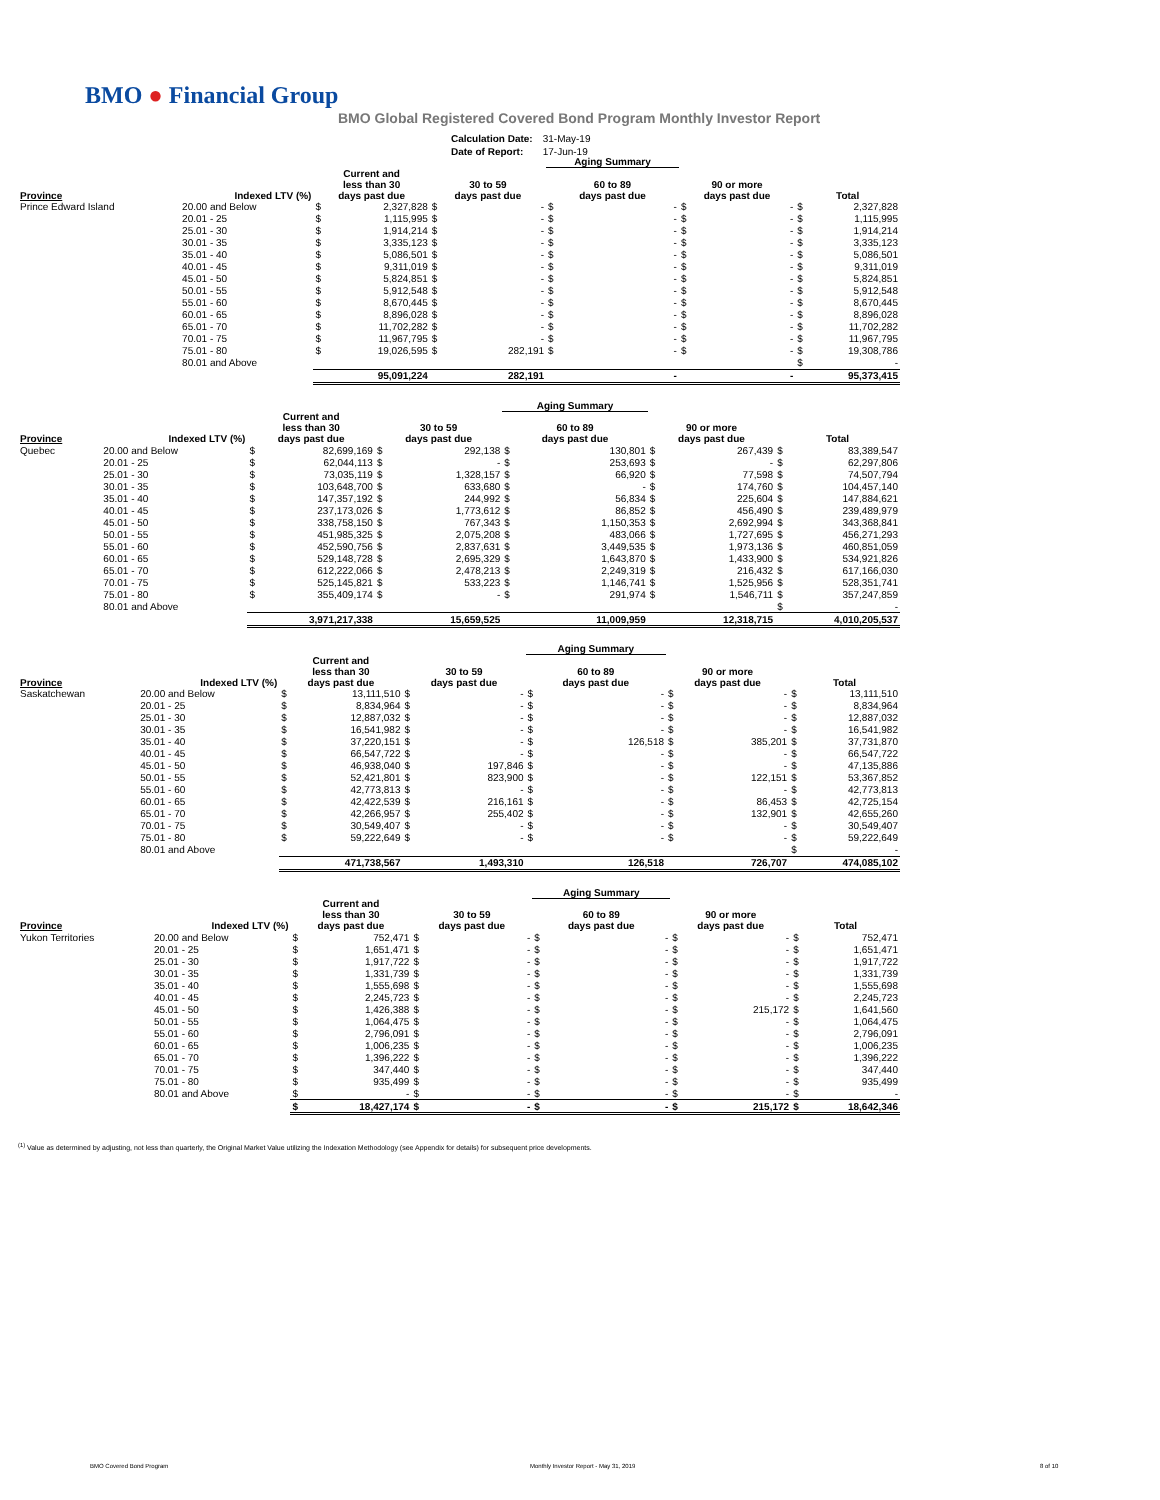BMO ● Financial Group
BMO Global Registered Covered Bond Program Monthly Investor Report
| Calculation Date: | 31-May-19 |
| Date of Report: | 17-Jun-19 |
| | | | | | | Aging Summary | | | | | |
| --- | --- | --- | --- | --- | --- | --- | --- | --- | --- | --- | --- |
| Province | Indexed LTV (%) | Current and less than 30 days past due | | 30 to 59 days past due | | 60 to 89 days past due | | 90 or more days past due | | Total | |
| Prince Edward Island | 20.00 and Below | $ | 2,327,828 | $ | - | $ | - | $ | - | $ | 2,327,828 |
| | 20.01 - 25 | $ | 1,115,995 | $ | - | $ | - | $ | - | $ | 1,115,995 |
| | 25.01 - 30 | $ | 1,914,214 | $ | - | $ | - | $ | - | $ | 1,914,214 |
| | 30.01 - 35 | $ | 3,335,123 | $ | - | $ | - | $ | - | $ | 3,335,123 |
| | 35.01 - 40 | $ | 5,086,501 | $ | - | $ | - | $ | - | $ | 5,086,501 |
| | 40.01 - 45 | $ | 9,311,019 | $ | - | $ | - | $ | - | $ | 9,311,019 |
| | 45.01 - 50 | $ | 5,824,851 | $ | - | $ | - | $ | - | $ | 5,824,851 |
| | 50.01 - 55 | $ | 5,912,548 | $ | - | $ | - | $ | - | $ | 5,912,548 |
| | 55.01 - 60 | $ | 8,670,445 | $ | - | $ | - | $ | - | $ | 8,670,445 |
| | 60.01 - 65 | $ | 8,896,028 | $ | - | $ | - | $ | - | $ | 8,896,028 |
| | 65.01 - 70 | $ | 11,702,282 | $ | - | $ | - | $ | - | $ | 11,702,282 |
| | 70.01 - 75 | $ | 11,967,795 | $ | - | $ | - | $ | - | $ | 11,967,795 |
| | 75.01 - 80 | $ | 19,026,595 | $ | 282,191 | $ | - | $ | - | $ | 19,308,786 |
| | 80.01 and Above | | | | | | | | | $ | - |
| | | 95,091,224 | | 282,191 | | - | | - | | 95,373,415 | |
| | | | | | | Aging Summary | | | | | |
| --- | --- | --- | --- | --- | --- | --- | --- | --- | --- | --- | --- |
| Province | Indexed LTV (%) | Current and less than 30 days past due | | 30 to 59 days past due | | 60 to 89 days past due | | 90 or more days past due | | Total | |
| Quebec | 20.00 and Below | $ | 82,699,169 | $ | 292,138 | $ | 130,801 | $ | 267,439 | $ | 83,389,547 |
| | 20.01 - 25 | $ | 62,044,113 | $ | - | $ | 253,693 | $ | - | $ | 62,297,806 |
| | 25.01 - 30 | $ | 73,035,119 | $ | 1,328,157 | $ | 66,920 | $ | 77,598 | $ | 74,507,794 |
| | 30.01 - 35 | $ | 103,648,700 | $ | 633,680 | $ | - | $ | 174,760 | $ | 104,457,140 |
| | 35.01 - 40 | $ | 147,357,192 | $ | 244,992 | $ | 56,834 | $ | 225,604 | $ | 147,884,621 |
| | 40.01 - 45 | $ | 237,173,026 | $ | 1,773,612 | $ | 86,852 | $ | 456,490 | $ | 239,489,979 |
| | 45.01 - 50 | $ | 338,758,150 | $ | 767,343 | $ | 1,150,353 | $ | 2,692,994 | $ | 343,368,841 |
| | 50.01 - 55 | $ | 451,985,325 | $ | 2,075,208 | $ | 483,066 | $ | 1,727,695 | $ | 456,271,293 |
| | 55.01 - 60 | $ | 452,590,756 | $ | 2,837,631 | $ | 3,449,535 | $ | 1,973,136 | $ | 460,851,059 |
| | 60.01 - 65 | $ | 529,148,728 | $ | 2,695,329 | $ | 1,643,870 | $ | 1,433,900 | $ | 534,921,826 |
| | 65.01 - 70 | $ | 612,222,066 | $ | 2,478,213 | $ | 2,249,319 | $ | 216,432 | $ | 617,166,030 |
| | 70.01 - 75 | $ | 525,145,821 | $ | 533,223 | $ | 1,146,741 | $ | 1,525,956 | $ | 528,351,741 |
| | 75.01 - 80 | $ | 355,409,174 | $ | - | $ | 291,974 | $ | 1,546,711 | $ | 357,247,859 |
| | 80.01 and Above | | | | | | | | | $ | - |
| | | 3,971,217,338 | | 15,659,525 | | 11,009,959 | | 12,318,715 | | 4,010,205,537 | |
| | | | | | | Aging Summary | | | | | |
| --- | --- | --- | --- | --- | --- | --- | --- | --- | --- | --- | --- |
| Province | Indexed LTV (%) | Current and less than 30 days past due | | 30 to 59 days past due | | 60 to 89 days past due | | 90 or more days past due | | Total | |
| Saskatchewan | 20.00 and Below | $ | 13,111,510 | $ | - | $ | - | $ | - | $ | 13,111,510 |
| | 20.01 - 25 | $ | 8,834,964 | $ | - | $ | - | $ | - | $ | 8,834,964 |
| | 25.01 - 30 | $ | 12,887,032 | $ | - | $ | - | $ | - | $ | 12,887,032 |
| | 30.01 - 35 | $ | 16,541,982 | $ | - | $ | - | $ | - | $ | 16,541,982 |
| | 35.01 - 40 | $ | 37,220,151 | $ | - | $ | 126,518 | $ | 385,201 | $ | 37,731,870 |
| | 40.01 - 45 | $ | 66,547,722 | $ | - | $ | - | $ | - | $ | 66,547,722 |
| | 45.01 - 50 | $ | 46,938,040 | $ | 197,846 | $ | - | $ | - | $ | 47,135,886 |
| | 50.01 - 55 | $ | 52,421,801 | $ | 823,900 | $ | - | $ | 122,151 | $ | 53,367,852 |
| | 55.01 - 60 | $ | 42,773,813 | $ | - | $ | - | $ | - | $ | 42,773,813 |
| | 60.01 - 65 | $ | 42,422,539 | $ | 216,161 | $ | - | $ | 86,453 | $ | 42,725,154 |
| | 65.01 - 70 | $ | 42,266,957 | $ | 255,402 | $ | - | $ | 132,901 | $ | 42,655,260 |
| | 70.01 - 75 | $ | 30,549,407 | $ | - | $ | - | $ | - | $ | 30,549,407 |
| | 75.01 - 80 | $ | 59,222,649 | $ | - | $ | - | $ | - | $ | 59,222,649 |
| | 80.01 and Above | | | | | | | | | $ | - |
| | | 471,738,567 | | 1,493,310 | | 126,518 | | 726,707 | | 474,085,102 | |
| | | | | | | Aging Summary | | | | | |
| --- | --- | --- | --- | --- | --- | --- | --- | --- | --- | --- | --- |
| Province | Indexed LTV (%) | Current and less than 30 days past due | | 30 to 59 days past due | | 60 to 89 days past due | | 90 or more days past due | | Total | |
| Yukon Territories | 20.00 and Below | $ | 752,471 | $ | - | $ | - | $ | - | $ | 752,471 |
| | 20.01 - 25 | $ | 1,651,471 | $ | - | $ | - | $ | - | $ | 1,651,471 |
| | 25.01 - 30 | $ | 1,917,722 | $ | - | $ | - | $ | - | $ | 1,917,722 |
| | 30.01 - 35 | $ | 1,331,739 | $ | - | $ | - | $ | - | $ | 1,331,739 |
| | 35.01 - 40 | $ | 1,555,698 | $ | - | $ | - | $ | - | $ | 1,555,698 |
| | 40.01 - 45 | $ | 2,245,723 | $ | - | $ | - | $ | - | $ | 2,245,723 |
| | 45.01 - 50 | $ | 1,426,388 | $ | - | $ | - | $ | 215,172 | $ | 1,641,560 |
| | 50.01 - 55 | $ | 1,064,475 | $ | - | $ | - | $ | - | $ | 1,064,475 |
| | 55.01 - 60 | $ | 2,796,091 | $ | - | $ | - | $ | - | $ | 2,796,091 |
| | 60.01 - 65 | $ | 1,006,235 | $ | - | $ | - | $ | - | $ | 1,006,235 |
| | 65.01 - 70 | $ | 1,396,222 | $ | - | $ | - | $ | - | $ | 1,396,222 |
| | 70.01 - 75 | $ | 347,440 | $ | - | $ | - | $ | - | $ | 347,440 |
| | 75.01 - 80 | $ | 935,499 | $ | - | $ | - | $ | - | $ | 935,499 |
| | 80.01 and Above | $ | - | $ | - | $ | - | $ | - | $ | - |
| | | $ | 18,427,174 | $ | - | $ | - | $ | 215,172 | $ | 18,642,346 |
<sup>(1)</sup> Value as determined by adjusting, not less than quarterly, the Original Market Value utilizing the Indexation Methodology (see Appendix for details) for subsequent price developments.
BMO Covered Bond Program
Monthly Investor Report - May 31, 2019
8 of 10